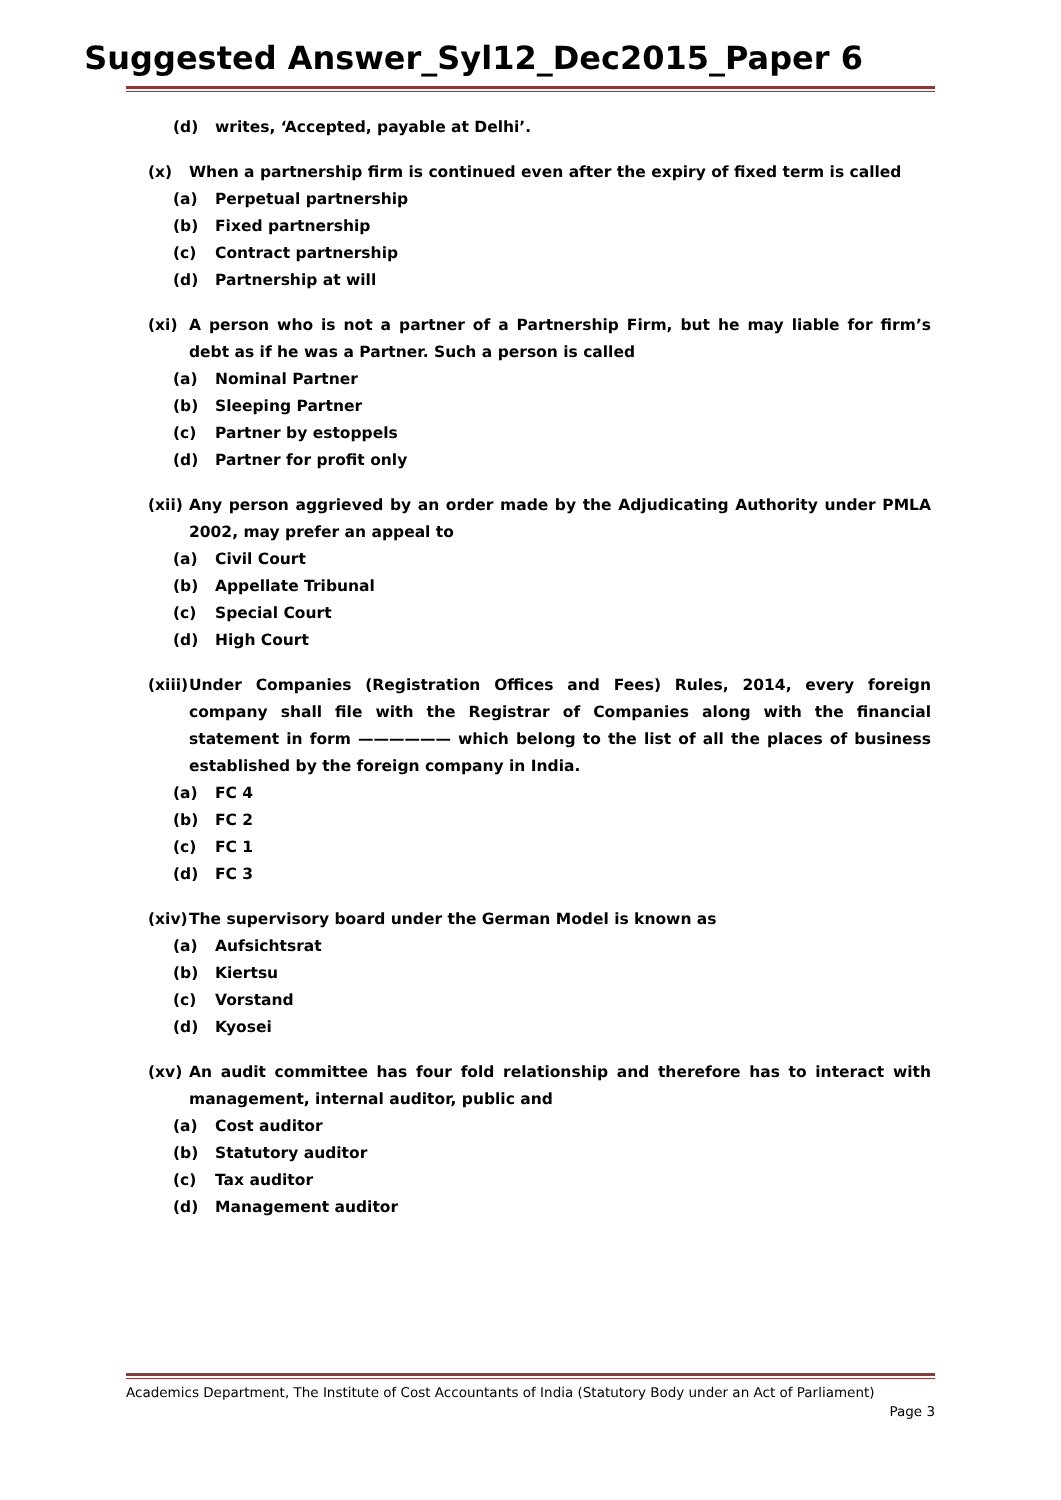Suggested Answer_Syl12_Dec2015_Paper 6
(d) writes, ‘Accepted, payable at Delhi’.
(x) When a partnership firm is continued even after the expiry of fixed term is called
(a) Perpetual partnership
(b) Fixed partnership
(c) Contract partnership
(d) Partnership at will
(xi) A person who is not a partner of a Partnership Firm, but he may liable for firm’s debt as if he was a Partner. Such a person is called
(a) Nominal Partner
(b) Sleeping Partner
(c) Partner by estoppels
(d) Partner for profit only
(xii) Any person aggrieved by an order made by the Adjudicating Authority under PMLA 2002, may prefer an appeal to
(a) Civil Court
(b) Appellate Tribunal
(c) Special Court
(d) High Court
(xiii) Under Companies (Registration Offices and Fees) Rules, 2014, every foreign company shall file with the Registrar of Companies along with the financial statement in form —————— which belong to the list of all the places of business established by the foreign company in India.
(a) FC 4
(b) FC 2
(c) FC 1
(d) FC 3
(xiv) The supervisory board under the German Model is known as
(a) Aufsichtsrat
(b) Kiertsu
(c) Vorstand
(d) Kyosei
(xv) An audit committee has four fold relationship and therefore has to interact with management, internal auditor, public and
(a) Cost auditor
(b) Statutory auditor
(c) Tax auditor
(d) Management auditor
Academics Department, The Institute of Cost Accountants of India (Statutory Body under an Act of Parliament)
Page 3